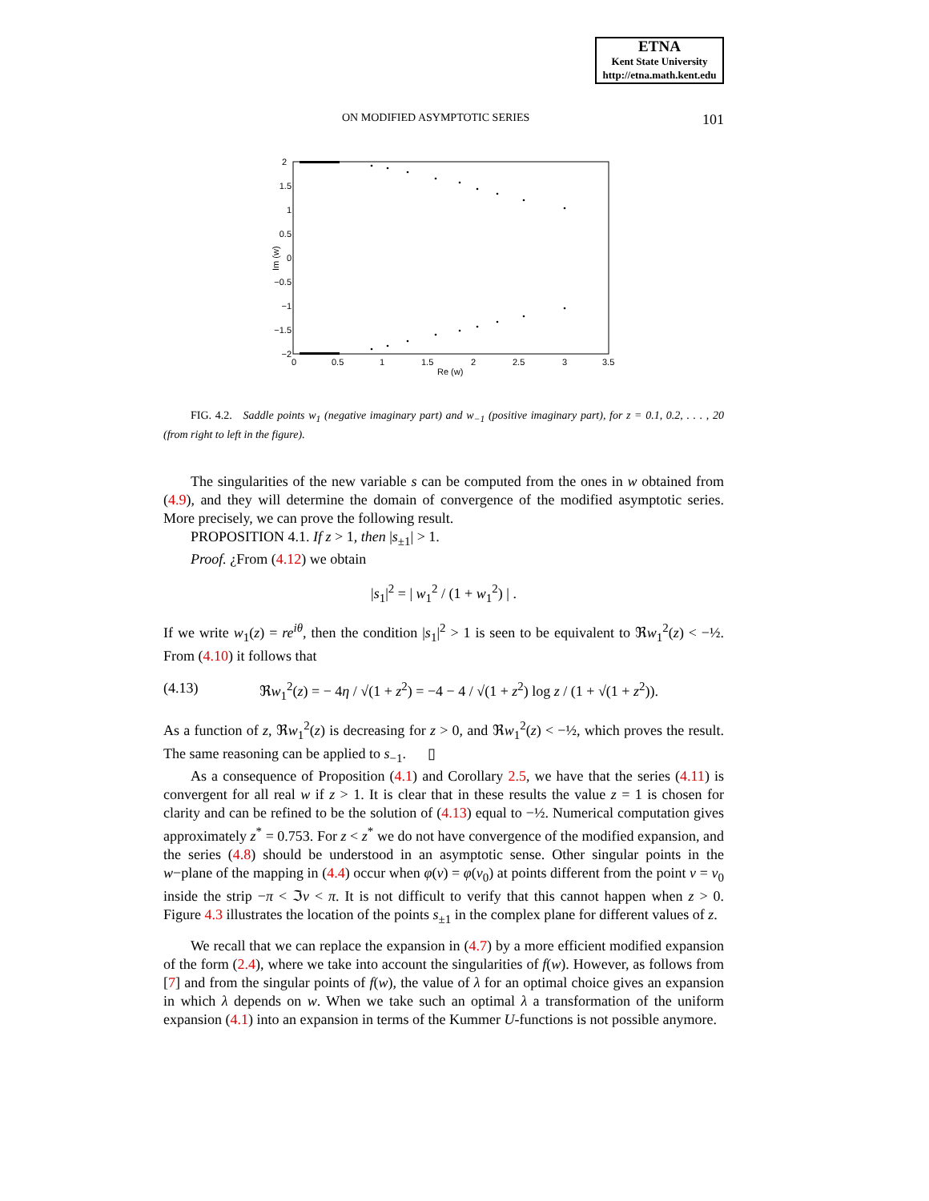ETNA
Kent State University
http://etna.math.kent.edu
ON MODIFIED ASYMPTOTIC SERIES 101
2
1.5
1
0.5
0
−0.5
−1
−1.5
−2
0
0.5
1
1.5
2
2.5
3
3.5
Re (w)
Im (w)
FIG. 4.2. Saddle points w<sub>1</sub> (negative imaginary part) and w<sub>−1</sub> (positive imaginary part), for z = 0.1, 0.2, . . . , 20 (from right to left in the figure).
The singularities of the new variable s can be computed from the ones in w obtained from (4.9), and they will determine the domain of convergence of the modified asymptotic series. More precisely, we can prove the following result.
PROPOSITION 4.1. If z > 1, then |s<sub>±1</sub>| > 1.
Proof. ¿From (4.12) we obtain
|s<sub>1</sub>|<sup>2</sup> = | w<sub>1</sub><sup>2</sup> / (1 + w<sub>1</sub><sup>2</sup>) | .
If we write w<sub>1</sub>(z) = re<sup>iθ</sup>, then the condition |s<sub>1</sub>|<sup>2</sup> > 1 is seen to be equivalent to ℜw<sub>1</sub><sup>2</sup>(z) < −½. From (4.10) it follows that
(4.13) ℜw<sub>1</sub><sup>2</sup>(z) = − 4η / √(1 + z<sup>2</sup>) = −4 − 4 / √(1 + z<sup>2</sup>) log z / (1 + √(1 + z<sup>2</sup>)).
As a function of z, ℜw<sub>1</sub><sup>2</sup>(z) is decreasing for z > 0, and ℜw<sub>1</sub><sup>2</sup>(z) < −½, which proves the result. The same reasoning can be applied to s<sub>−1</sub>. ▯
As a consequence of Proposition (4.1) and Corollary 2.5, we have that the series (4.11) is convergent for all real w if z > 1. It is clear that in these results the value z = 1 is chosen for clarity and can be refined to be the solution of (4.13) equal to −½. Numerical computation gives approximately z<sup>*</sup> = 0.753. For z < z<sup>*</sup> we do not have convergence of the modified expansion, and the series (4.8) should be understood in an asymptotic sense. Other singular points in the w−plane of the mapping in (4.4) occur when φ(v) = φ(v<sub>0</sub>) at points different from the point v = v<sub>0</sub> inside the strip −π < ℑv < π. It is not difficult to verify that this cannot happen when z > 0. Figure 4.3 illustrates the location of the points s<sub>±1</sub> in the complex plane for different values of z.
We recall that we can replace the expansion in (4.7) by a more efficient modified expansion of the form (2.4), where we take into account the singularities of f(w). However, as follows from [7] and from the singular points of f(w), the value of λ for an optimal choice gives an expansion in which λ depends on w. When we take such an optimal λ a transformation of the uniform expansion (4.1) into an expansion in terms of the Kummer U-functions is not possible anymore.